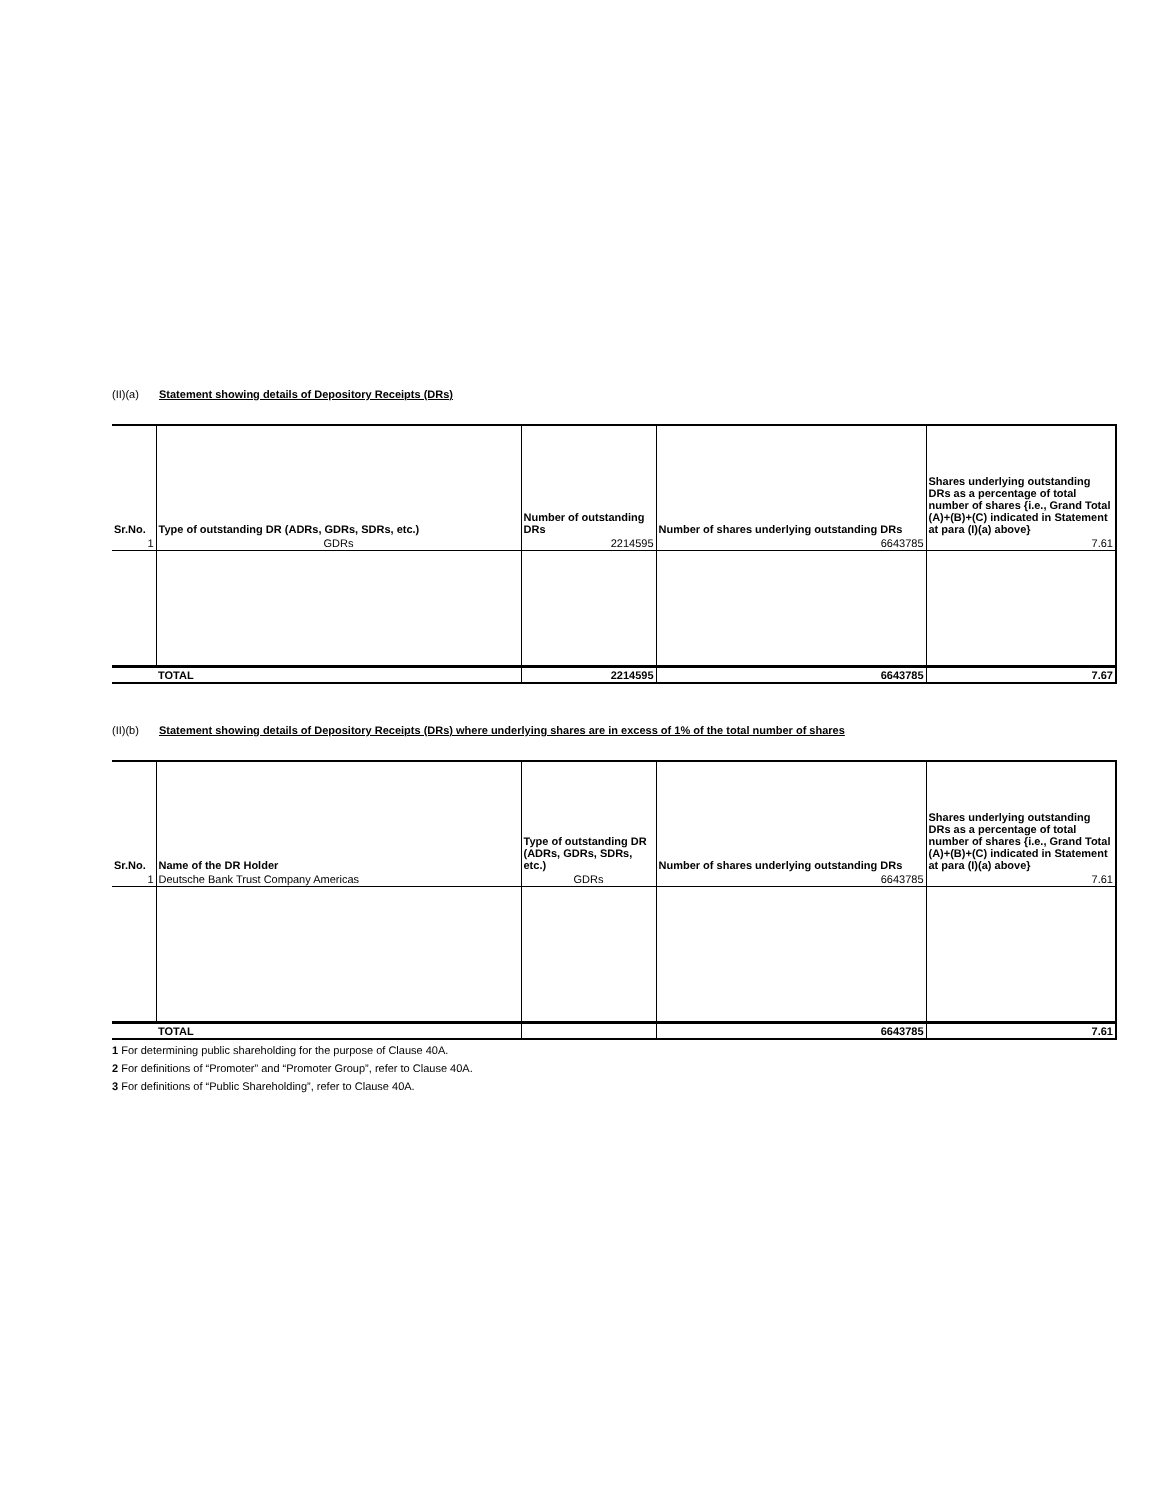(II)(a) Statement showing details of Depository Receipts (DRs)
| Sr.No. | Type of outstanding DR (ADRs, GDRs, SDRs, etc.) | Number of outstanding DRs | Number of shares underlying outstanding DRs | Shares underlying outstanding DRs as a percentage of total number of shares {i.e., Grand Total (A)+(B)+(C) indicated in Statement at para (I)(a) above} |
| --- | --- | --- | --- | --- |
| 1 | GDRs | 2214595 | 6643785 | 7.61 |
| | TOTAL | 2214595 | 6643785 | 7.67 |
(II)(b) Statement showing details of Depository Receipts (DRs) where underlying shares are in excess of 1% of the total number of shares
| Sr.No. | Name of the DR Holder | Type of outstanding DR (ADRs, GDRs, SDRs, etc.) | Number of shares underlying outstanding DRs | Shares underlying outstanding DRs as a percentage of total number of shares {i.e., Grand Total (A)+(B)+(C) indicated in Statement at para (I)(a) above} |
| --- | --- | --- | --- | --- |
| 1 | Deutsche Bank Trust Company Americas | GDRs | 6643785 | 7.61 |
| | TOTAL | | 6643785 | 7.61 |
1 For determining public shareholding for the purpose of Clause 40A.
2 For definitions of “Promoter” and “Promoter Group”, refer to Clause 40A.
3 For definitions of “Public Shareholding”, refer to Clause 40A.